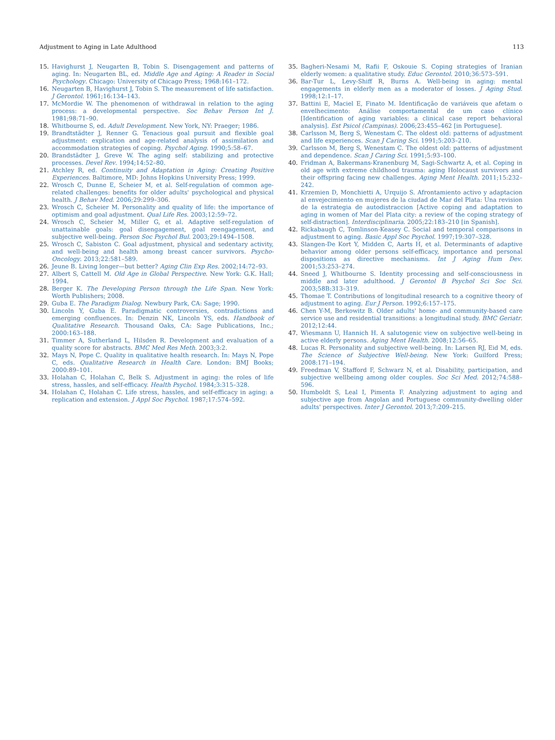Adjustment to Aging in Late Adulthood 113
15. Havighurst J, Neugarten B, Tobin S. Disengagement and patterns of aging. In: Neugarten BL, ed. Middle Age and Aging: A Reader in Social Psychology. Chicago: University of Chicago Press; 1968:161–172.
16. Neugarten B, Havighurst J, Tobin S. The measurement of life satisfaction. J Gerontol. 1961;16:134–143.
17. McMordie W. The phenomenon of withdrawal in relation to the aging process: a developmental perspective. Soc Behav Person Int J. 1981;98:71–90.
18. Whitbourne S, ed. Adult Development. New York, NY: Praeger; 1986.
19. Brandtstädter J, Renner G. Tenacious goal pursuit and flexible goal adjustment: explication and age-related analysis of assimilation and accommodation strategies of coping. Psychol Aging. 1990;5:58–67.
20. Brandstädter J, Greve W. The aging self: stabilizing and protective processes. Devel Rev. 1994;14:52–80.
21. Atchley R, ed. Continuity and Adaptation in Aging: Creating Positive Experiences. Baltimore, MD: Johns Hopkins University Press; 1999.
22. Wrosch C, Dunne E, Scheier M, et al. Self-regulation of common age-related challenges: benefits for older adults' psychological and physical health. J Behav Med. 2006;29:299–306.
23. Wrosch C, Scheier M. Personality and quality of life: the importance of optimism and goal adjustment. Qual Life Res. 2003;12:59–72.
24. Wrosch C, Scheier M, Miller G, et al. Adaptive self-regulation of unattainable goals: goal disengagement, goal reengagement, and subjective well-being. Person Soc Psychol Bul. 2003;29:1494–1508.
25. Wrosch C, Sabiston C. Goal adjustment, physical and sedentary activity, and well-being and health among breast cancer survivors. Psycho-Oncology. 2013;22:581–589.
26. Jeune B. Living longer—but better? Aging Clin Exp Res. 2002;14:72–93.
27. Albert S, Cattell M. Old Age in Global Perspective. New York: G.K. Hall; 1994.
28. Berger K. The Developing Person through the Life Span. New York: Worth Publishers; 2008.
29. Guba E. The Paradigm Dialog. Newbury Park, CA: Sage; 1990.
30. Lincoln Y, Guba E. Paradigmatic controversies, contradictions and emerging confluences. In: Denzin NK, Lincoln YS, eds. Handbook of Qualitative Research. Thousand Oaks, CA: Sage Publications, Inc.; 2000:163–188.
31. Timmer A, Sutherland L, Hilsden R. Development and evaluation of a quality score for abstracts. BMC Med Res Meth. 2003;3:2.
32. Mays N, Pope C. Quality in qualitative health research. In: Mays N, Pope C, eds. Qualitative Research in Health Care. London: BMJ Books; 2000:89–101.
33. Holahan C, Holahan C, Belk S. Adjustment in aging: the roles of life stress, hassles, and self-efficacy. Health Psychol. 1984;3:315–328.
34. Holahan C, Holahan C. Life stress, hassles, and self-efficacy in aging: a replication and extension. J Appl Soc Psychol. 1987;17:574–592.
35. Bagheri-Nesami M, Rafii F, Oskouie S. Coping strategies of Iranian elderly women: a qualitative study. Educ Gerontol. 2010;36:573–591.
36. Bar-Tur L, Levy-Shiff R, Burns A. Well-being in aging: mental engagements in elderly men as a moderator of losses. J Aging Stud. 1998;12:1–17.
37. Battini E, Maciel E, Finato M. Identificação de variáveis que afetam o envelhecimento: Análise comportamental de um caso clínico [Identification of aging variables: a clinical case report behavioral analysis]. Est Psicol (Campinas). 2006;23:455–462 [in Portuguese].
38. Carlsson M, Berg S, Wenestam C. The oldest old: patterns of adjustment and life experiences. Scan J Caring Sci. 1991;5:203–210.
39. Carlsson M, Berg S, Wenestam C. The oldest old: patterns of adjustment and dependence. Scan J Caring Sci. 1991;5:93–100.
40. Fridman A, Bakermans-Kranenburg M, Sagi-Schwartz A, et al. Coping in old age with extreme childhood trauma: aging Holocaust survivors and their offspring facing new challenges. Aging Ment Health. 2011;15:232–242.
41. Krzemien D, Monchietti A, Urquijo S. Afrontamiento activo y adaptacion al envejecimiento en mujeres de la ciudad de Mar del Plata: Una revision de la estrategia de autodistraccion [Active coping and adaptation to aging in women of Mar del Plata city: a review of the coping strategy of self-distraction]. Interdisciplinaria. 2005;22:183–210 [in Spanish].
42. Rickabaugh C, Tomlinson-Keasey C. Social and temporal comparisons in adjustment to aging. Basic Appl Soc Psychol. 1997;19:307–328.
43. Slangen-De Kort Y, Midden C, Aarts H, et al. Determinants of adaptive behavior among older persons self-efficacy, importance and personal dispositions as directive mechanisms. Int J Aging Hum Dev. 2001;53:253–274.
44. Sneed J, Whitbourne S. Identity processing and self-consciousness in middle and later adulthood. J Gerontol B Psychol Sci Soc Sci. 2003;58B:313–319.
45. Thomae T. Contributions of longitudinal research to a cognitive theory of adjustment to aging. Eur J Person. 1992;6:157–175.
46. Chen Y-M, Berkowitz B. Older adults' home- and community-based care service use and residential transitions: a longitudinal study. BMC Geriatr. 2012;12:44.
47. Wiesmann U, Hannich H. A salutogenic view on subjective well-being in active elderly persons. Aging Ment Health. 2008;12:56–65.
48. Lucas R. Personality and subjective well-being. In: Larsen RJ, Eid M, eds. The Science of Subjective Well-being. New York: Guilford Press; 2008:171–194.
49. Freedman V, Stafford F, Schwarz N, et al. Disability, participation, and subjective wellbeing among older couples. Soc Sci Med. 2012;74:588–596.
50. Humboldt S, Leal I, Pimenta F. Analyzing adjustment to aging and subjective age from Angolan and Portuguese community-dwelling older adults' perspectives. Inter J Gerontol. 2013;7:209–215.